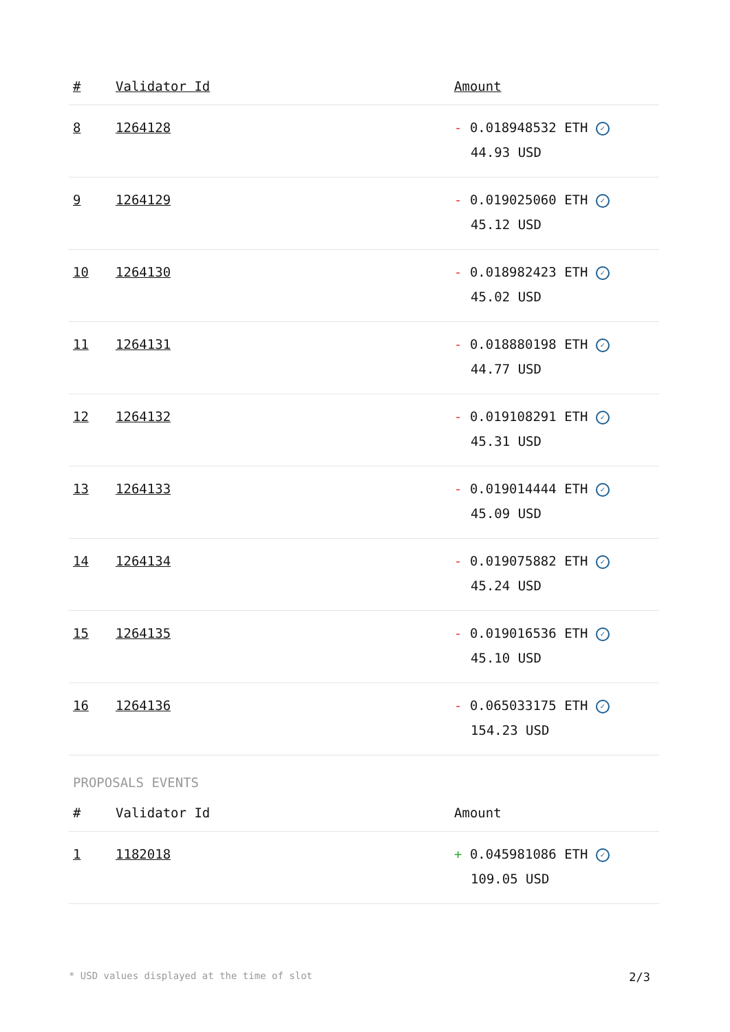| # | Validator Id | Amount |
| --- | --- | --- |
| 8 | 1264128 | - 0.018948532 ETH ✓ 44.93 USD |
| 9 | 1264129 | - 0.019025060 ETH ✓ 45.12 USD |
| 10 | 1264130 | - 0.018982423 ETH ✓ 45.02 USD |
| 11 | 1264131 | - 0.018880198 ETH ✓ 44.77 USD |
| 12 | 1264132 | - 0.019108291 ETH ✓ 45.31 USD |
| 13 | 1264133 | - 0.019014444 ETH ✓ 45.09 USD |
| 14 | 1264134 | - 0.019075882 ETH ✓ 45.24 USD |
| 15 | 1264135 | - 0.019016536 ETH ✓ 45.10 USD |
| 16 | 1264136 | - 0.065033175 ETH ✓ 154.23 USD |
PROPOSALS EVENTS
| # | Validator Id | Amount |
| --- | --- | --- |
| 1 | 1182018 | + 0.045981086 ETH ✓ 109.05 USD |
* USD values displayed at the time of slot 2/3